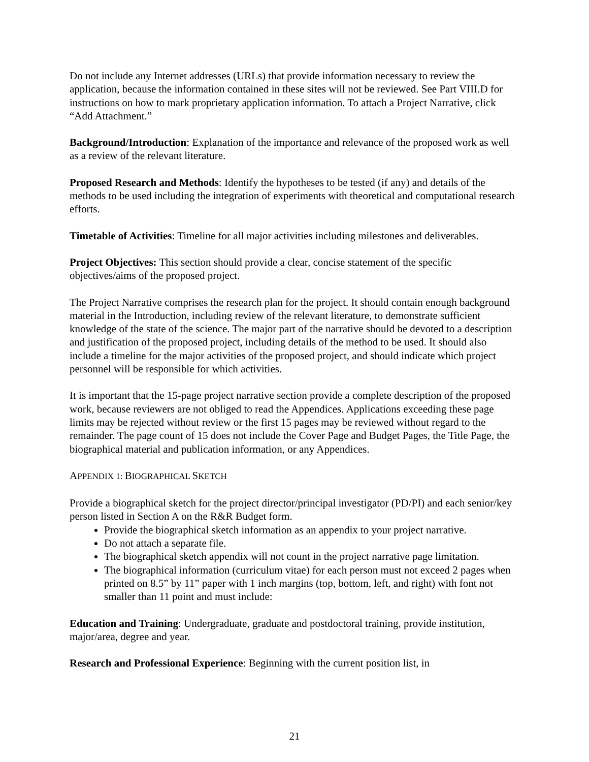Do not include any Internet addresses (URLs) that provide information necessary to review the application, because the information contained in these sites will not be reviewed. See Part VIII.D for instructions on how to mark proprietary application information. To attach a Project Narrative, click “Add Attachment.”
Background/Introduction: Explanation of the importance and relevance of the proposed work as well as a review of the relevant literature.
Proposed Research and Methods: Identify the hypotheses to be tested (if any) and details of the methods to be used including the integration of experiments with theoretical and computational research efforts.
Timetable of Activities: Timeline for all major activities including milestones and deliverables.
Project Objectives: This section should provide a clear, concise statement of the specific objectives/aims of the proposed project.
The Project Narrative comprises the research plan for the project. It should contain enough background material in the Introduction, including review of the relevant literature, to demonstrate sufficient knowledge of the state of the science. The major part of the narrative should be devoted to a description and justification of the proposed project, including details of the method to be used. It should also include a timeline for the major activities of the proposed project, and should indicate which project personnel will be responsible for which activities.
It is important that the 15-page project narrative section provide a complete description of the proposed work, because reviewers are not obliged to read the Appendices. Applications exceeding these page limits may be rejected without review or the first 15 pages may be reviewed without regard to the remainder. The page count of 15 does not include the Cover Page and Budget Pages, the Title Page, the biographical material and publication information, or any Appendices.
APPENDIX 1: BIOGRAPHICAL SKETCH
Provide a biographical sketch for the project director/principal investigator (PD/PI) and each senior/key person listed in Section A on the R&R Budget form.
Provide the biographical sketch information as an appendix to your project narrative.
Do not attach a separate file.
The biographical sketch appendix will not count in the project narrative page limitation.
The biographical information (curriculum vitae) for each person must not exceed 2 pages when printed on 8.5” by 11” paper with 1 inch margins (top, bottom, left, and right) with font not smaller than 11 point and must include:
Education and Training: Undergraduate, graduate and postdoctoral training, provide institution, major/area, degree and year.
Research and Professional Experience: Beginning with the current position list, in
21